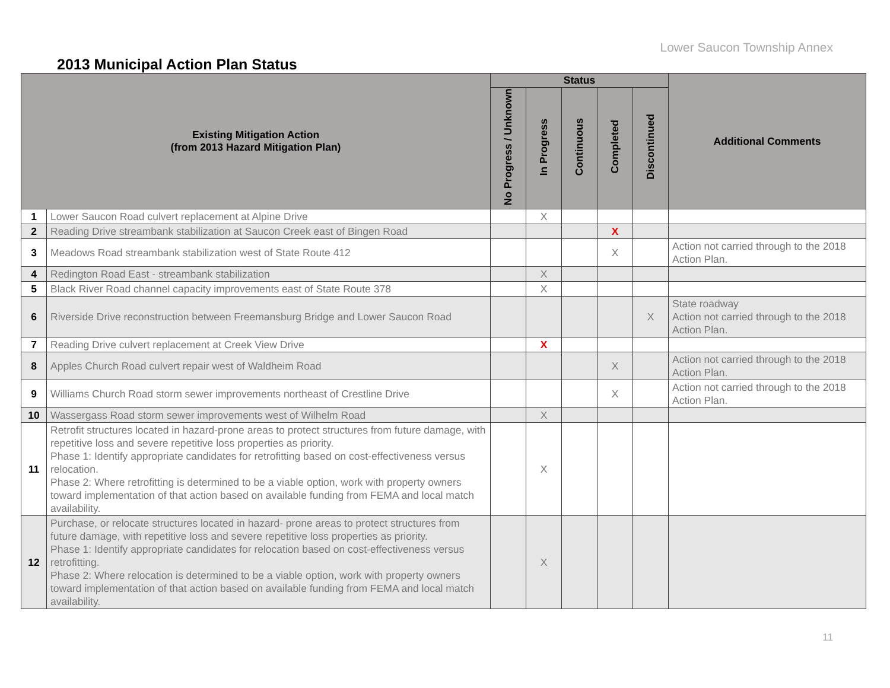Lower Saucon Township Annex
2013 Municipal Action Plan Status
| Existing Mitigation Action (from 2013 Hazard Mitigation Plan) | | Status | | | | | Additional Comments |
| --- | --- | --- | --- | --- | --- | --- | --- |
| | | No Progress / Unknown | In Progress | Continuous | Completed | Discontinued | |
| 1 | Lower Saucon Road culvert replacement at Alpine Drive | | X | | | | |
| 2 | Reading Drive streambank stabilization at Saucon Creek east of Bingen Road | | | | X | | |
| 3 | Meadows Road streambank stabilization west of State Route 412 | | | | X | | Action not carried through to the 2018 Action Plan. |
| 4 | Redington Road East - streambank stabilization | | X | | | | |
| 5 | Black River Road channel capacity improvements east of State Route 378 | | X | | | | |
| 6 | Riverside Drive reconstruction between Freemansburg Bridge and Lower Saucon Road | | | | | X | State roadway Action not carried through to the 2018 Action Plan. |
| 7 | Reading Drive culvert replacement at Creek View Drive | | X | | | | |
| 8 | Apples Church Road culvert repair west of Waldheim Road | | | | X | | Action not carried through to the 2018 Action Plan. |
| 9 | Williams Church Road storm sewer improvements northeast of Crestline Drive | | | | X | | Action not carried through to the 2018 Action Plan. |
| 10 | Wassergass Road storm sewer improvements west of Wilhelm Road | | X | | | | |
| 11 | Retrofit structures located in hazard-prone areas to protect structures from future damage, with repetitive loss and severe repetitive loss properties as priority. Phase 1: Identify appropriate candidates for retrofitting based on cost-effectiveness versus relocation. Phase 2: Where retrofitting is determined to be a viable option, work with property owners toward implementation of that action based on available funding from FEMA and local match availability. | | X | | | | |
| 12 | Purchase, or relocate structures located in hazard- prone areas to protect structures from future damage, with repetitive loss and severe repetitive loss properties as priority. Phase 1: Identify appropriate candidates for relocation based on cost-effectiveness versus retrofitting. Phase 2: Where relocation is determined to be a viable option, work with property owners toward implementation of that action based on available funding from FEMA and local match availability. | | X | | | | |
11